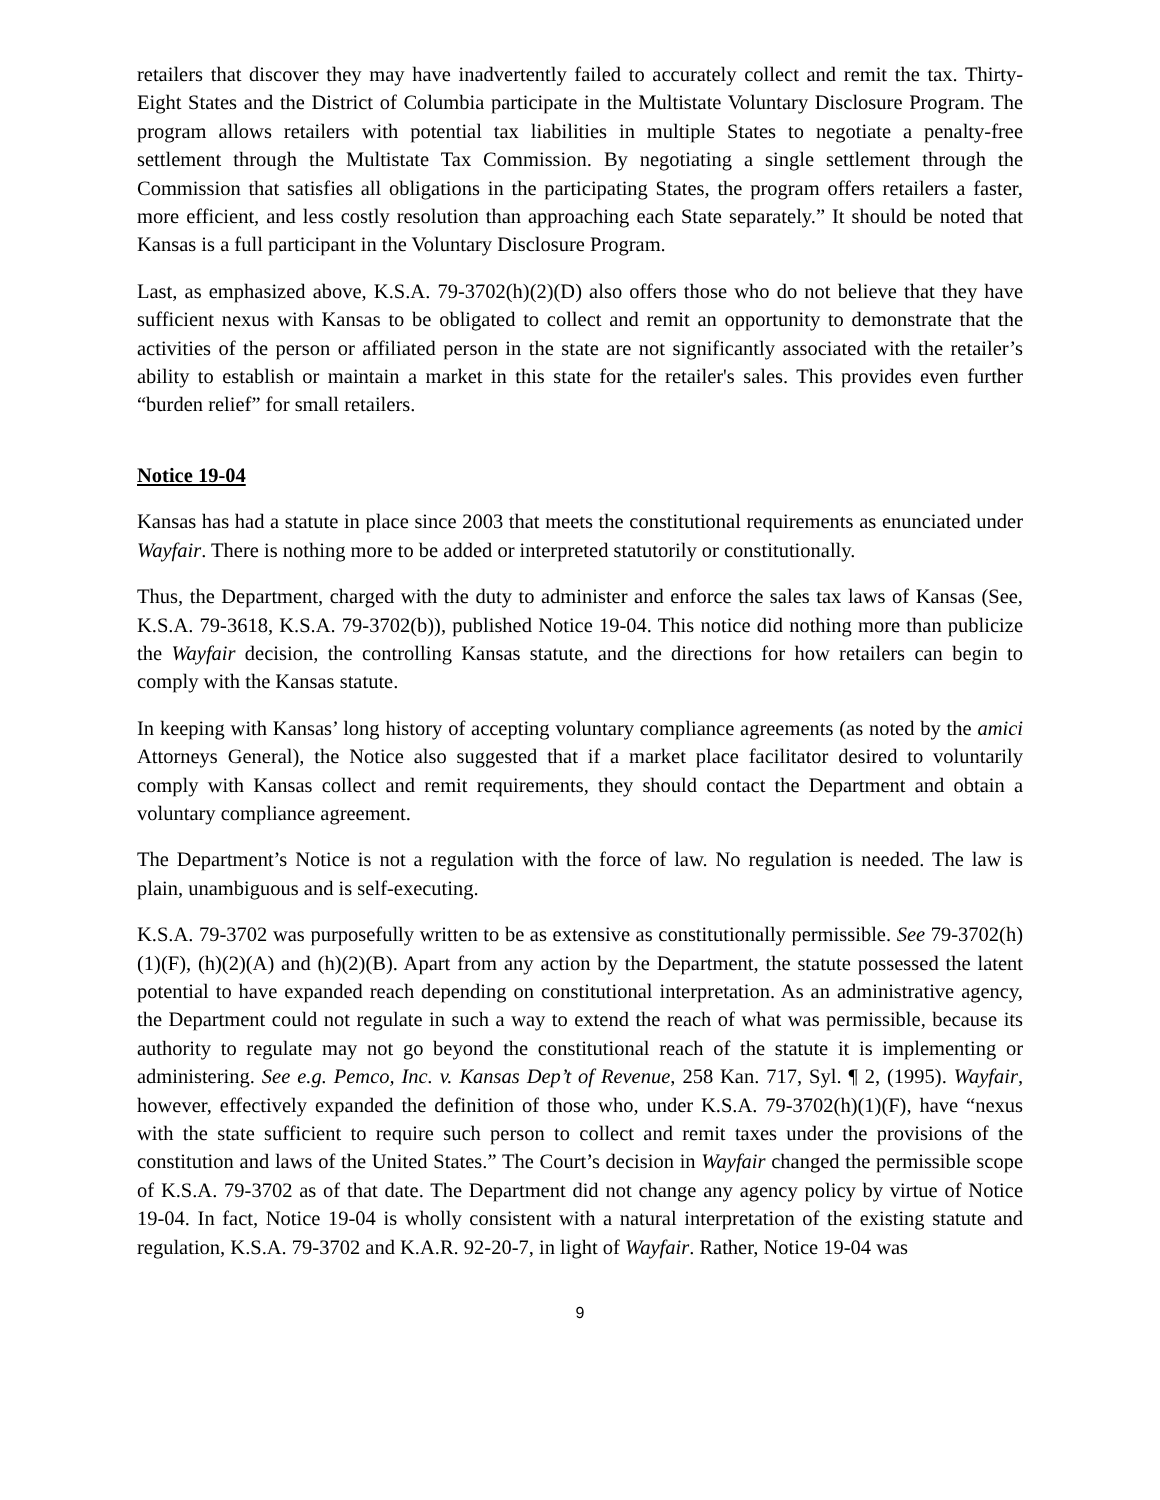retailers that discover they may have inadvertently failed to accurately collect and remit the tax. Thirty-Eight States and the District of Columbia participate in the Multistate Voluntary Disclosure Program. The program allows retailers with potential tax liabilities in multiple States to negotiate a penalty-free settlement through the Multistate Tax Commission. By negotiating a single settlement through the Commission that satisfies all obligations in the participating States, the program offers retailers a faster, more efficient, and less costly resolution than approaching each State separately.” It should be noted that Kansas is a full participant in the Voluntary Disclosure Program.
Last, as emphasized above, K.S.A. 79-3702(h)(2)(D) also offers those who do not believe that they have sufficient nexus with Kansas to be obligated to collect and remit an opportunity to demonstrate that the activities of the person or affiliated person in the state are not significantly associated with the retailer’s ability to establish or maintain a market in this state for the retailer's sales. This provides even further “burden relief” for small retailers.
Notice 19-04
Kansas has had a statute in place since 2003 that meets the constitutional requirements as enunciated under Wayfair. There is nothing more to be added or interpreted statutorily or constitutionally.
Thus, the Department, charged with the duty to administer and enforce the sales tax laws of Kansas (See, K.S.A. 79-3618, K.S.A. 79-3702(b)), published Notice 19-04. This notice did nothing more than publicize the Wayfair decision, the controlling Kansas statute, and the directions for how retailers can begin to comply with the Kansas statute.
In keeping with Kansas’ long history of accepting voluntary compliance agreements (as noted by the amici Attorneys General), the Notice also suggested that if a market place facilitator desired to voluntarily comply with Kansas collect and remit requirements, they should contact the Department and obtain a voluntary compliance agreement.
The Department’s Notice is not a regulation with the force of law. No regulation is needed. The law is plain, unambiguous and is self-executing.
K.S.A. 79-3702 was purposefully written to be as extensive as constitutionally permissible. See 79-3702(h)(1)(F), (h)(2)(A) and (h)(2)(B). Apart from any action by the Department, the statute possessed the latent potential to have expanded reach depending on constitutional interpretation. As an administrative agency, the Department could not regulate in such a way to extend the reach of what was permissible, because its authority to regulate may not go beyond the constitutional reach of the statute it is implementing or administering. See e.g. Pemco, Inc. v. Kansas Dep’t of Revenue, 258 Kan. 717, Syl. ¶ 2, (1995). Wayfair, however, effectively expanded the definition of those who, under K.S.A. 79-3702(h)(1)(F), have “nexus with the state sufficient to require such person to collect and remit taxes under the provisions of the constitution and laws of the United States.” The Court’s decision in Wayfair changed the permissible scope of K.S.A. 79-3702 as of that date. The Department did not change any agency policy by virtue of Notice 19-04. In fact, Notice 19-04 is wholly consistent with a natural interpretation of the existing statute and regulation, K.S.A. 79-3702 and K.A.R. 92-20-7, in light of Wayfair. Rather, Notice 19-04 was
9